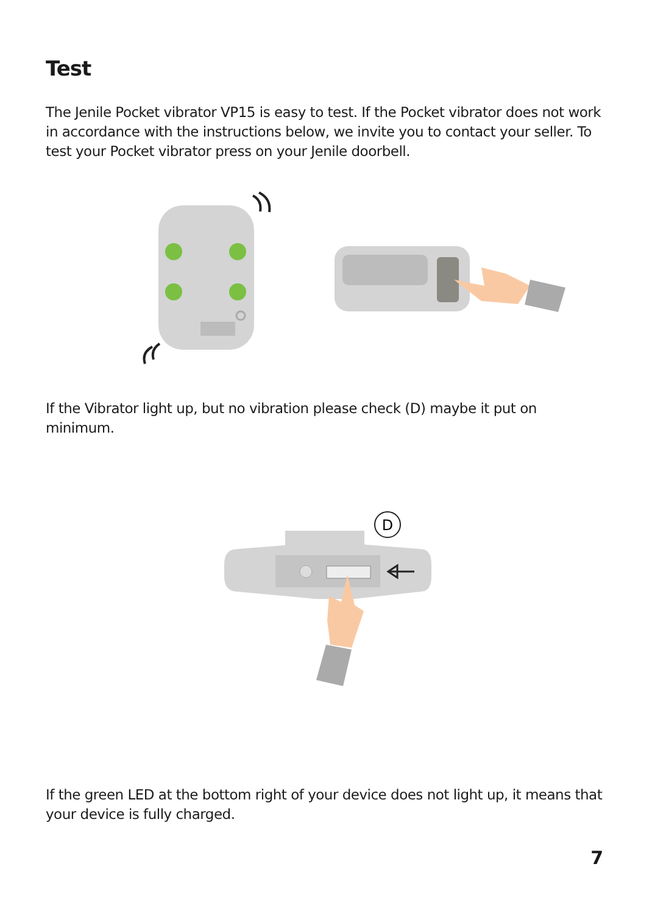Test
The Jenile Pocket vibrator VP15 is easy to test. If the Pocket vibrator does not work in accordance with the instructions below, we invite you to contact your seller. To test your Pocket vibrator press on your Jenile doorbell.
If the Vibrator light up, but no vibration please check (D) maybe it put on minimum.
D
If the green LED at the bottom right of your device does not light up, it means that your device is fully charged.
7